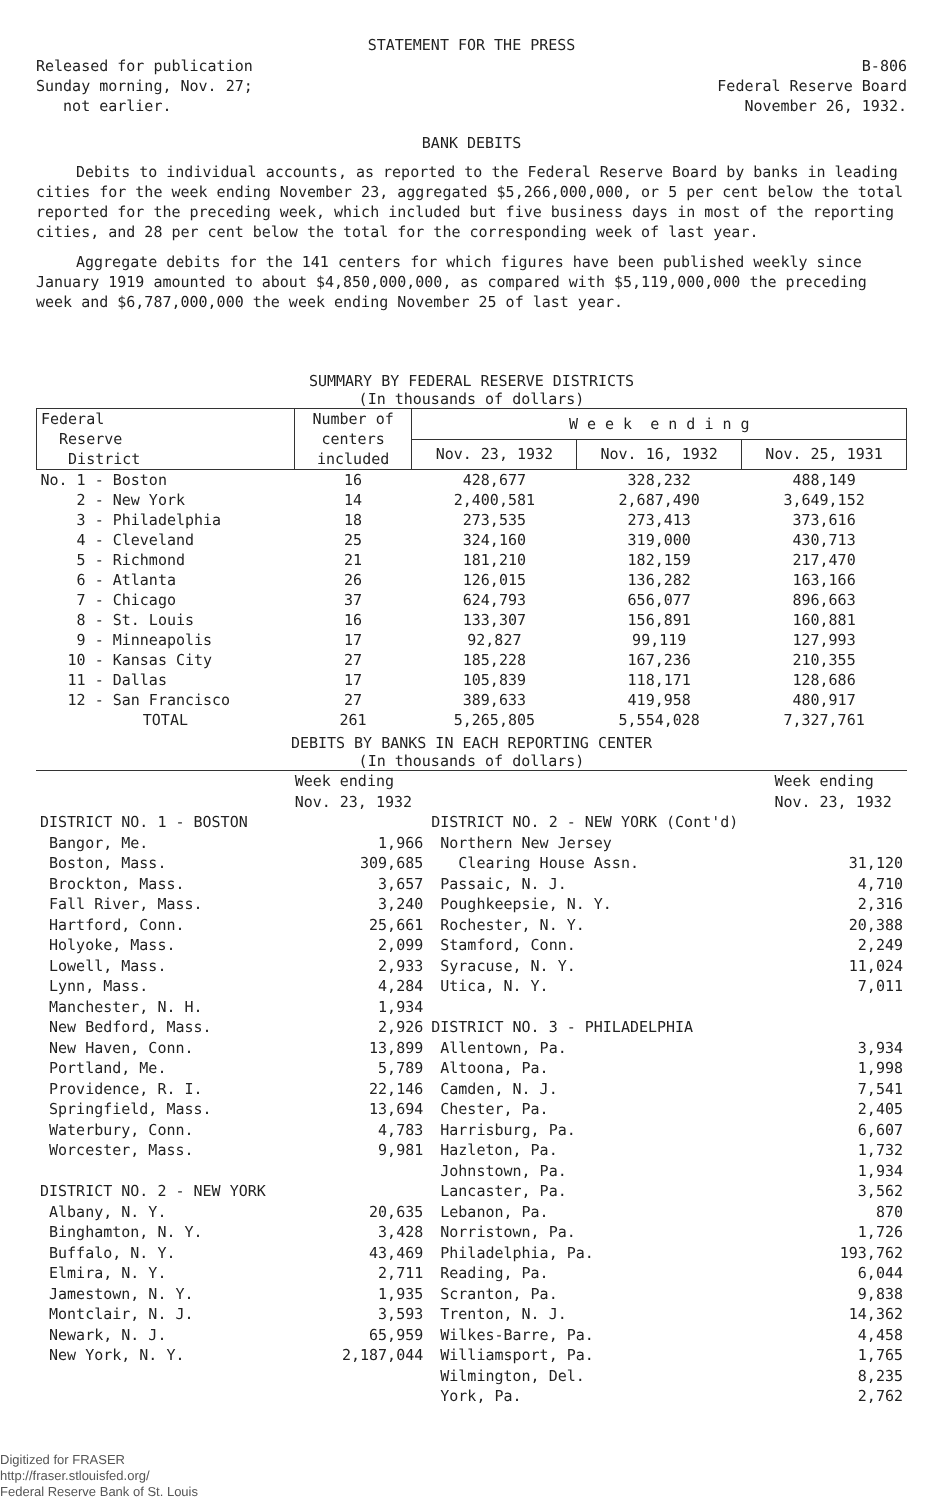STATEMENT FOR THE PRESS
Released for publication
Sunday morning, Nov. 27;
not earlier.
B-806
Federal Reserve Board
November 26, 1932.
BANK DEBITS
Debits to individual accounts, as reported to the Federal Reserve Board by banks in leading cities for the week ending November 23, aggregated $5,266,000,000, or 5 per cent below the total reported for the preceding week, which included but five business days in most of the reporting cities, and 28 per cent below the total for the corresponding week of last year.
Aggregate debits for the 141 centers for which figures have been published weekly since January 1919 amounted to about $4,850,000,000, as compared with $5,119,000,000 the preceding week and $6,787,000,000 the week ending November 25 of last year.
SUMMARY BY FEDERAL RESERVE DISTRICTS
(In thousands of dollars)
| Federal Reserve District | Number of centers included | W e e k e n d i n g | | |
| --- | --- | --- | --- | --- |
| | | Nov. 23, 1932 | Nov. 16, 1932 | Nov. 25, 1931 |
| No. 1 - Boston | 16 | 428,677 | 328,232 | 488,149 |
| 2 - New York | 14 | 2,400,581 | 2,687,490 | 3,649,152 |
| 3 - Philadelphia | 18 | 273,535 | 273,413 | 373,616 |
| 4 - Cleveland | 25 | 324,160 | 319,000 | 430,713 |
| 5 - Richmond | 21 | 181,210 | 182,159 | 217,470 |
| 6 - Atlanta | 26 | 126,015 | 136,282 | 163,166 |
| 7 - Chicago | 37 | 624,793 | 656,077 | 896,663 |
| 8 - St. Louis | 16 | 133,307 | 156,891 | 160,881 |
| 9 - Minneapolis | 17 | 92,827 | 99,119 | 127,993 |
| 10 - Kansas City | 27 | 185,228 | 167,236 | 210,355 |
| 11 - Dallas | 17 | 105,839 | 118,171 | 128,686 |
| 12 - San Francisco | 27 | 389,633 | 419,958 | 480,917 |
| TOTAL | 261 | 5,265,805 | 5,554,028 | 7,327,761 |
DEBITS BY BANKS IN EACH REPORTING CENTER
(In thousands of dollars)
| | Week ending Nov. 23, 1932 | | Week ending Nov. 23, 1932 |
| DISTRICT NO. 1 - BOSTON | | DISTRICT NO. 2 - NEW YORK (Cont'd) | |
| Bangor, Me. | 1,966 | Northern New Jersey | |
| Boston, Mass. | 309,685 | Clearing House Assn. | 31,120 |
| Brockton, Mass. | 3,657 | Passaic, N. J. | 4,710 |
| Fall River, Mass. | 3,240 | Poughkeepsie, N. Y. | 2,316 |
| Hartford, Conn. | 25,661 | Rochester, N. Y. | 20,388 |
| Holyoke, Mass. | 2,099 | Stamford, Conn. | 2,249 |
| Lowell, Mass. | 2,933 | Syracuse, N. Y. | 11,024 |
| Lynn, Mass. | 4,284 | Utica, N. Y. | 7,011 |
| Manchester, N. H. | 1,934 | | |
| New Bedford, Mass. | 2,926 | DISTRICT NO. 3 - PHILADELPHIA | |
| New Haven, Conn. | 13,899 | Allentown, Pa. | 3,934 |
| Portland, Me. | 5,789 | Altoona, Pa. | 1,998 |
| Providence, R. I. | 22,146 | Camden, N. J. | 7,541 |
| Springfield, Mass. | 13,694 | Chester, Pa. | 2,405 |
| Waterbury, Conn. | 4,783 | Harrisburg, Pa. | 6,607 |
| Worcester, Mass. | 9,981 | Hazleton, Pa. | 1,732 |
| | | Johnstown, Pa. | 1,934 |
| DISTRICT NO. 2 - NEW YORK | | Lancaster, Pa. | 3,562 |
| Albany, N. Y. | 20,635 | Lebanon, Pa. | 870 |
| Binghamton, N. Y. | 3,428 | Norristown, Pa. | 1,726 |
| Buffalo, N. Y. | 43,469 | Philadelphia, Pa. | 193,762 |
| Elmira, N. Y. | 2,711 | Reading, Pa. | 6,044 |
| Jamestown, N. Y. | 1,935 | Scranton, Pa. | 9,838 |
| Montclair, N. J. | 3,593 | Trenton, N. J. | 14,362 |
| Newark, N. J. | 65,959 | Wilkes-Barre, Pa. | 4,458 |
| New York, N. Y. | 2,187,044 | Williamsport, Pa. | 1,765 |
| | | Wilmington, Del. | 8,235 |
| | | York, Pa. | 2,762 |
Digitized for FRASER
http://fraser.stlouisfed.org/
Federal Reserve Bank of St. Louis